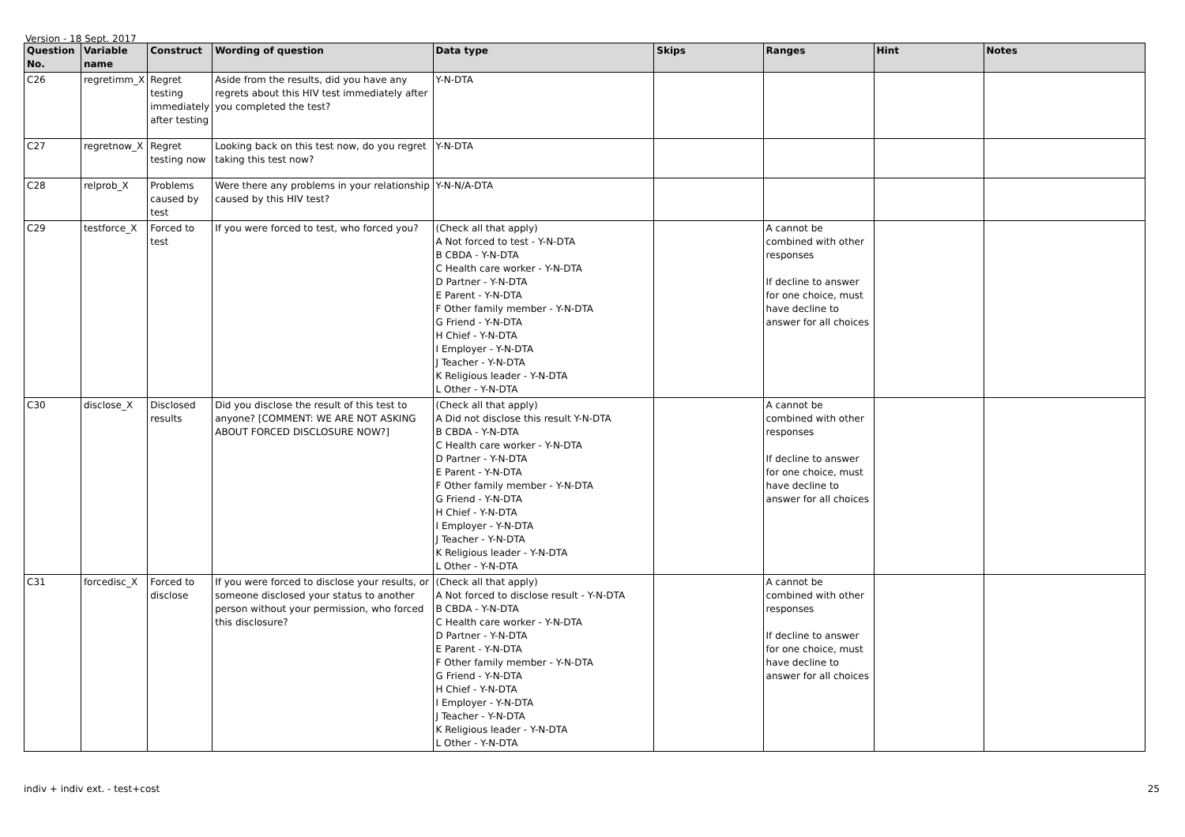Version - 18 Sept. 2017
| Question No. | Variable name | Construct | Wording of question | Data type | Skips | Ranges | Hint | Notes |
| --- | --- | --- | --- | --- | --- | --- | --- | --- |
| C26 | regretimm_X | Regret testing immediately after testing | Aside from the results, did you have any regrets about this HIV test immediately after you completed the test? | Y-N-DTA | | | | |
| C27 | regretnow_X | Regret testing now | Looking back on this test now, do you regret taking this test now? | Y-N-DTA | | | | |
| C28 | relprob_X | Problems caused by test | Were there any problems in your relationship caused by this HIV test? | Y-N-N/A-DTA | | | | |
| C29 | testforce_X | Forced to test | If you were forced to test, who forced you? | (Check all that apply) A Not forced to test - Y-N-DTA B CBDA - Y-N-DTA C Health care worker - Y-N-DTA D Partner - Y-N-DTA E Parent - Y-N-DTA F Other family member - Y-N-DTA G Friend - Y-N-DTA H Chief - Y-N-DTA I Employer - Y-N-DTA J Teacher - Y-N-DTA K Religious leader - Y-N-DTA L Other - Y-N-DTA | | A cannot be combined with other responses If decline to answer for one choice, must have decline to answer for all choices | | |
| C30 | disclose_X | Disclosed results | Did you disclose the result of this test to anyone? [COMMENT: WE ARE NOT ASKING ABOUT FORCED DISCLOSURE NOW?] | (Check all that apply) A Did not disclose this result Y-N-DTA B CBDA - Y-N-DTA C Health care worker - Y-N-DTA D Partner - Y-N-DTA E Parent - Y-N-DTA F Other family member - Y-N-DTA G Friend - Y-N-DTA H Chief - Y-N-DTA I Employer - Y-N-DTA J Teacher - Y-N-DTA K Religious leader - Y-N-DTA L Other - Y-N-DTA | | A cannot be combined with other responses If decline to answer for one choice, must have decline to answer for all choices | | |
| C31 | forcedisc_X | Forced to disclose | If you were forced to disclose your results, or someone disclosed your status to another person without your permission, who forced this disclosure? | (Check all that apply) A Not forced to disclose result - Y-N-DTA B CBDA - Y-N-DTA C Health care worker - Y-N-DTA D Partner - Y-N-DTA E Parent - Y-N-DTA F Other family member - Y-N-DTA G Friend - Y-N-DTA H Chief - Y-N-DTA I Employer - Y-N-DTA J Teacher - Y-N-DTA K Religious leader - Y-N-DTA L Other - Y-N-DTA | | A cannot be combined with other responses If decline to answer for one choice, must have decline to answer for all choices | | |
indiv + indiv ext. - test+cost 25